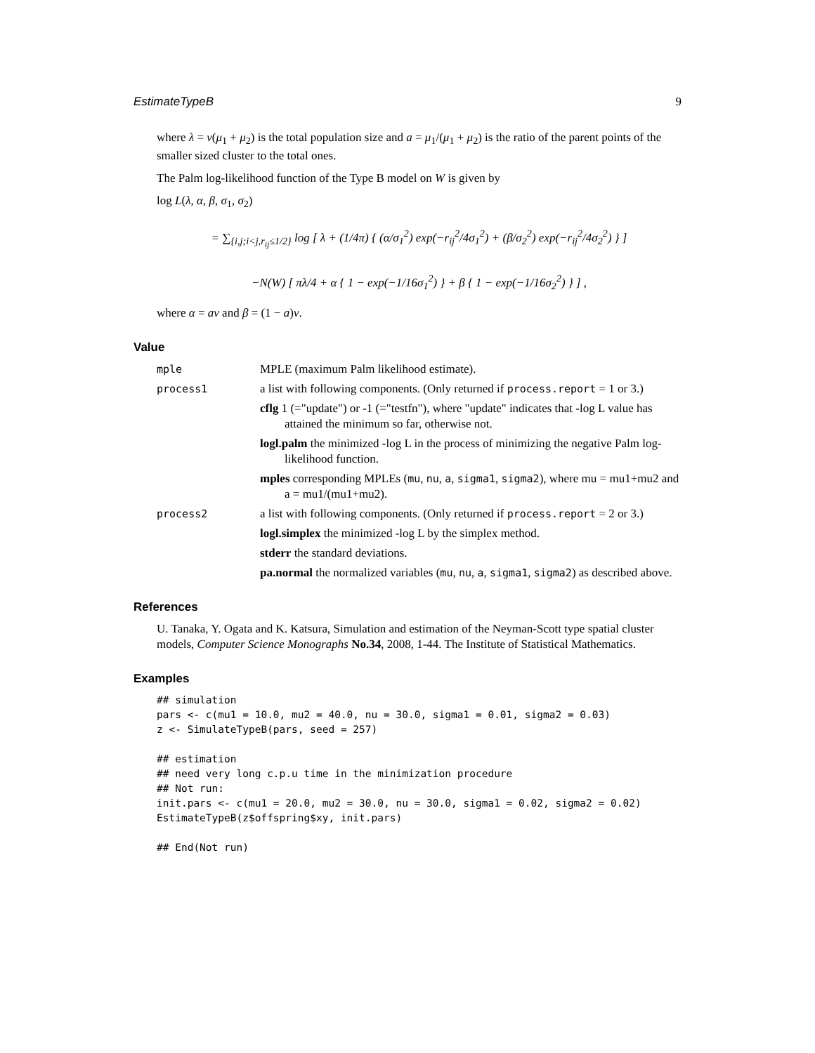EstimateTypeB 9
where λ = ν(μ<sub>1</sub> + μ<sub>2</sub>) is the total population size and a = μ<sub>1</sub>/(μ<sub>1</sub> + μ<sub>2</sub>) is the ratio of the parent points of the smaller sized cluster to the total ones.
The Palm log-likelihood function of the Type B model on W is given by
log L(λ, α, β, σ<sub>1</sub>, σ<sub>2</sub>)
= ∑<sub>{i,j;i<j,r<sub>ij</sub>≤1/2}</sub> log [ λ + (1/4π) { (α/σ<sub>1</sub><sup>2</sup>) exp(−r<sub>ij</sub><sup>2</sup>/4σ<sub>1</sub><sup>2</sup>) + (β/σ<sub>2</sub><sup>2</sup>) exp(−r<sub>ij</sub><sup>2</sup>/4σ<sub>2</sub><sup>2</sup>) } ]
−N(W) [ πλ/4 + α { 1 − exp(−1/16σ<sub>1</sub><sup>2</sup>) } + β { 1 − exp(−1/16σ<sub>2</sub><sup>2</sup>) } ] ,
where α = aν and β = (1 − a)ν.
Value
mple MPLE (maximum Palm likelihood estimate).
process1 a list with following components. (Only returned if process.report = 1 or 3.)
cflg 1 (="update") or -1 (="testfn"), where "update" indicates that -log L value has attained the minimum so far, otherwise not.
logl.palm the minimized -log L in the process of minimizing the negative Palm log-likelihood function.
mples corresponding MPLEs (mu, nu, a, sigma1, sigma2), where mu = mu1+mu2 and a = mu1/(mu1+mu2).
process2 a list with following components. (Only returned if process.report = 2 or 3.)
logl.simplex the minimized -log L by the simplex method.
stderr the standard deviations.
pa.normal the normalized variables (mu, nu, a, sigma1, sigma2) as described above.
References
U. Tanaka, Y. Ogata and K. Katsura, Simulation and estimation of the Neyman-Scott type spatial cluster models, Computer Science Monographs No.34, 2008, 1-44. The Institute of Statistical Mathematics.
Examples
## simulation
pars <- c(mu1 = 10.0, mu2 = 40.0, nu = 30.0, sigma1 = 0.01, sigma2 = 0.03)
z <- SimulateTypeB(pars, seed = 257)

## estimation
## need very long c.p.u time in the minimization procedure
## Not run:
init.pars <- c(mu1 = 20.0, mu2 = 30.0, nu = 30.0, sigma1 = 0.02, sigma2 = 0.02)
EstimateTypeB(z$offspring$xy, init.pars)

## End(Not run)